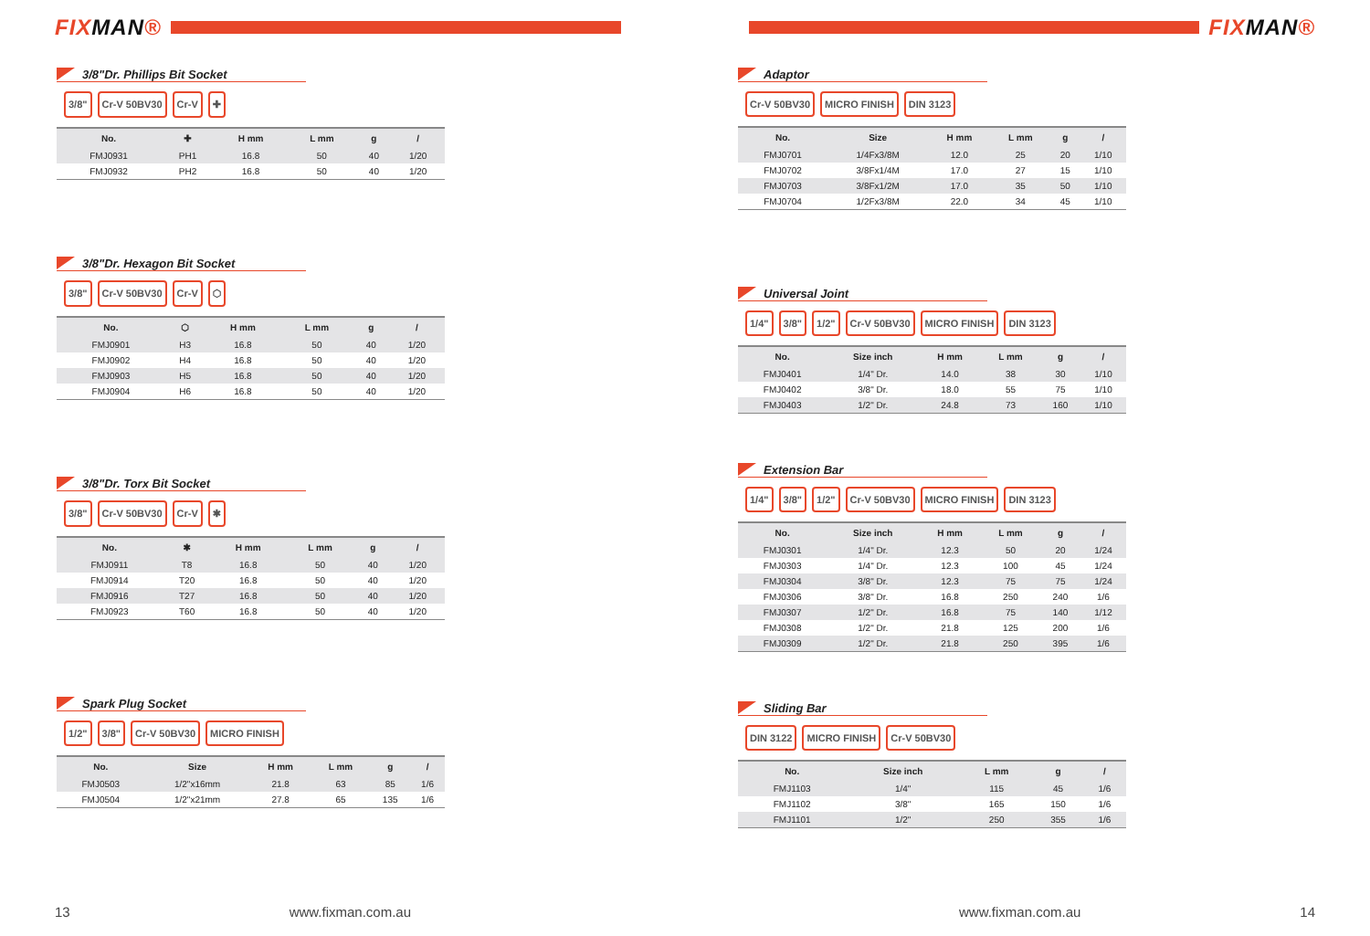FIXMAN®
3/8"Dr. Phillips Bit Socket
3/8" Cr-V 50BV30 Cr-V ✚
| No. | ✚ | H mm | L mm | g | / |
| --- | --- | --- | --- | --- | --- |
| FMJ0931 | PH1 | 16.8 | 50 | 40 | 1/20 |
| FMJ0932 | PH2 | 16.8 | 50 | 40 | 1/20 |
3/8"Dr. Hexagon Bit Socket
3/8" Cr-V 50BV30 Cr-V ⬡
| No. | ⬡ | H mm | L mm | g | / |
| --- | --- | --- | --- | --- | --- |
| FMJ0901 | H3 | 16.8 | 50 | 40 | 1/20 |
| FMJ0902 | H4 | 16.8 | 50 | 40 | 1/20 |
| FMJ0903 | H5 | 16.8 | 50 | 40 | 1/20 |
| FMJ0904 | H6 | 16.8 | 50 | 40 | 1/20 |
3/8"Dr. Torx Bit Socket
3/8" Cr-V 50BV30 Cr-V ✱
| No. | ✱ | H mm | L mm | g | / |
| --- | --- | --- | --- | --- | --- |
| FMJ0911 | T8 | 16.8 | 50 | 40 | 1/20 |
| FMJ0914 | T20 | 16.8 | 50 | 40 | 1/20 |
| FMJ0916 | T27 | 16.8 | 50 | 40 | 1/20 |
| FMJ0923 | T60 | 16.8 | 50 | 40 | 1/20 |
Spark Plug Socket
1/2" 3/8" Cr-V 50BV30 MICRO FINISH
| No. | Size | H mm | L mm | g | / |
| --- | --- | --- | --- | --- | --- |
| FMJ0503 | 1/2"x16mm | 21.8 | 63 | 85 | 1/6 |
| FMJ0504 | 1/2"x21mm | 27.8 | 65 | 135 | 1/6 |
13 www.fixman.com.au
FIXMAN®
Adaptor
Cr-V 50BV30 MICRO FINISH DIN 3123
| No. | Size | H mm | L mm | g | / |
| --- | --- | --- | --- | --- | --- |
| FMJ0701 | 1/4Fx3/8M | 12.0 | 25 | 20 | 1/10 |
| FMJ0702 | 3/8Fx1/4M | 17.0 | 27 | 15 | 1/10 |
| FMJ0703 | 3/8Fx1/2M | 17.0 | 35 | 50 | 1/10 |
| FMJ0704 | 1/2Fx3/8M | 22.0 | 34 | 45 | 1/10 |
Universal Joint
1/4" 3/8" 1/2" Cr-V 50BV30 MICRO FINISH DIN 3123
| No. | Size inch | H mm | L mm | g | / |
| --- | --- | --- | --- | --- | --- |
| FMJ0401 | 1/4" Dr. | 14.0 | 38 | 30 | 1/10 |
| FMJ0402 | 3/8" Dr. | 18.0 | 55 | 75 | 1/10 |
| FMJ0403 | 1/2" Dr. | 24.8 | 73 | 160 | 1/10 |
Extension Bar
1/4" 3/8" 1/2" Cr-V 50BV30 MICRO FINISH DIN 3123
| No. | Size inch | H mm | L mm | g | / |
| --- | --- | --- | --- | --- | --- |
| FMJ0301 | 1/4" Dr. | 12.3 | 50 | 20 | 1/24 |
| FMJ0303 | 1/4" Dr. | 12.3 | 100 | 45 | 1/24 |
| FMJ0304 | 3/8" Dr. | 12.3 | 75 | 75 | 1/24 |
| FMJ0306 | 3/8" Dr. | 16.8 | 250 | 240 | 1/6 |
| FMJ0307 | 1/2" Dr. | 16.8 | 75 | 140 | 1/12 |
| FMJ0308 | 1/2" Dr. | 21.8 | 125 | 200 | 1/6 |
| FMJ0309 | 1/2" Dr. | 21.8 | 250 | 395 | 1/6 |
Sliding Bar
DIN 3122 MICRO FINISH Cr-V 50BV30
| No. | Size inch | L mm | g | / |
| --- | --- | --- | --- | --- |
| FMJ1103 | 1/4" | 115 | 45 | 1/6 |
| FMJ1102 | 3/8" | 165 | 150 | 1/6 |
| FMJ1101 | 1/2" | 250 | 355 | 1/6 |
www.fixman.com.au 14